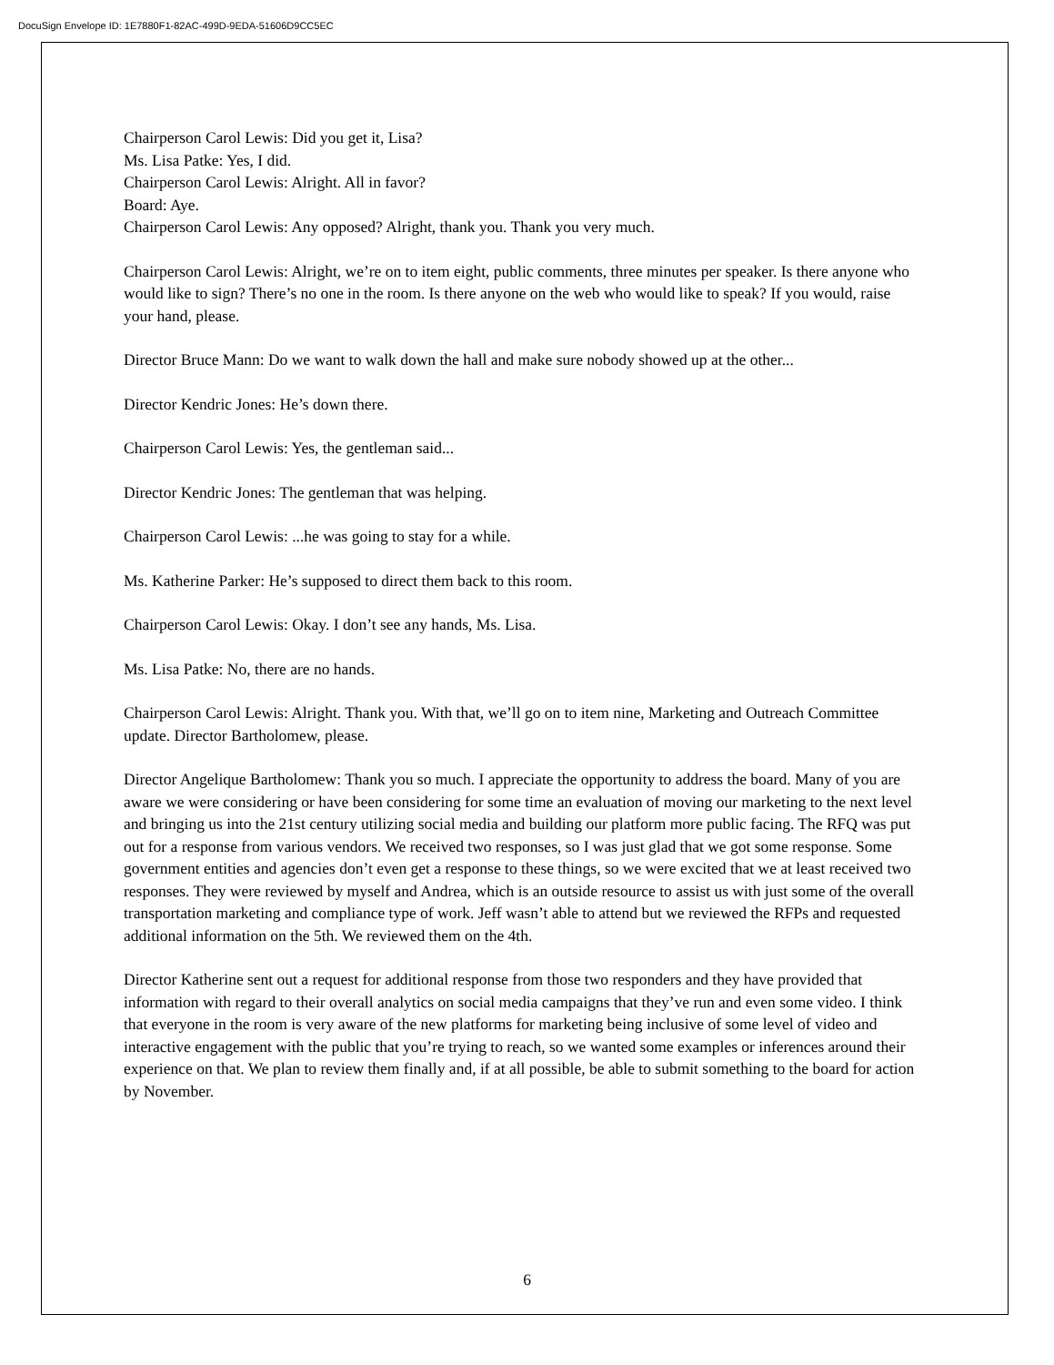DocuSign Envelope ID: 1E7880F1-82AC-499D-9EDA-51606D9CC5EC
Chairperson Carol Lewis: Did you get it, Lisa?
Ms. Lisa Patke: Yes, I did.
Chairperson Carol Lewis: Alright. All in favor?
Board: Aye.
Chairperson Carol Lewis: Any opposed? Alright, thank you. Thank you very much.
Chairperson Carol Lewis: Alright, we’re on to item eight, public comments, three minutes per speaker. Is there anyone who would like to sign? There’s no one in the room. Is there anyone on the web who would like to speak? If you would, raise your hand, please.
Director Bruce Mann: Do we want to walk down the hall and make sure nobody showed up at the other...
Director Kendric Jones: He’s down there.
Chairperson Carol Lewis: Yes, the gentleman said...
Director Kendric Jones: The gentleman that was helping.
Chairperson Carol Lewis: ...he was going to stay for a while.
Ms. Katherine Parker: He’s supposed to direct them back to this room.
Chairperson Carol Lewis: Okay. I don’t see any hands, Ms. Lisa.
Ms. Lisa Patke: No, there are no hands.
Chairperson Carol Lewis: Alright. Thank you. With that, we’ll go on to item nine, Marketing and Outreach Committee update. Director Bartholomew, please.
Director Angelique Bartholomew: Thank you so much. I appreciate the opportunity to address the board. Many of you are aware we were considering or have been considering for some time an evaluation of moving our marketing to the next level and bringing us into the 21st century utilizing social media and building our platform more public facing. The RFQ was put out for a response from various vendors. We received two responses, so I was just glad that we got some response. Some government entities and agencies don’t even get a response to these things, so we were excited that we at least received two responses. They were reviewed by myself and Andrea, which is an outside resource to assist us with just some of the overall transportation marketing and compliance type of work. Jeff wasn’t able to attend but we reviewed the RFPs and requested additional information on the 5th. We reviewed them on the 4th.
Director Katherine sent out a request for additional response from those two responders and they have provided that information with regard to their overall analytics on social media campaigns that they’ve run and even some video. I think that everyone in the room is very aware of the new platforms for marketing being inclusive of some level of video and interactive engagement with the public that you’re trying to reach, so we wanted some examples or inferences around their experience on that. We plan to review them finally and, if at all possible, be able to submit something to the board for action by November.
6